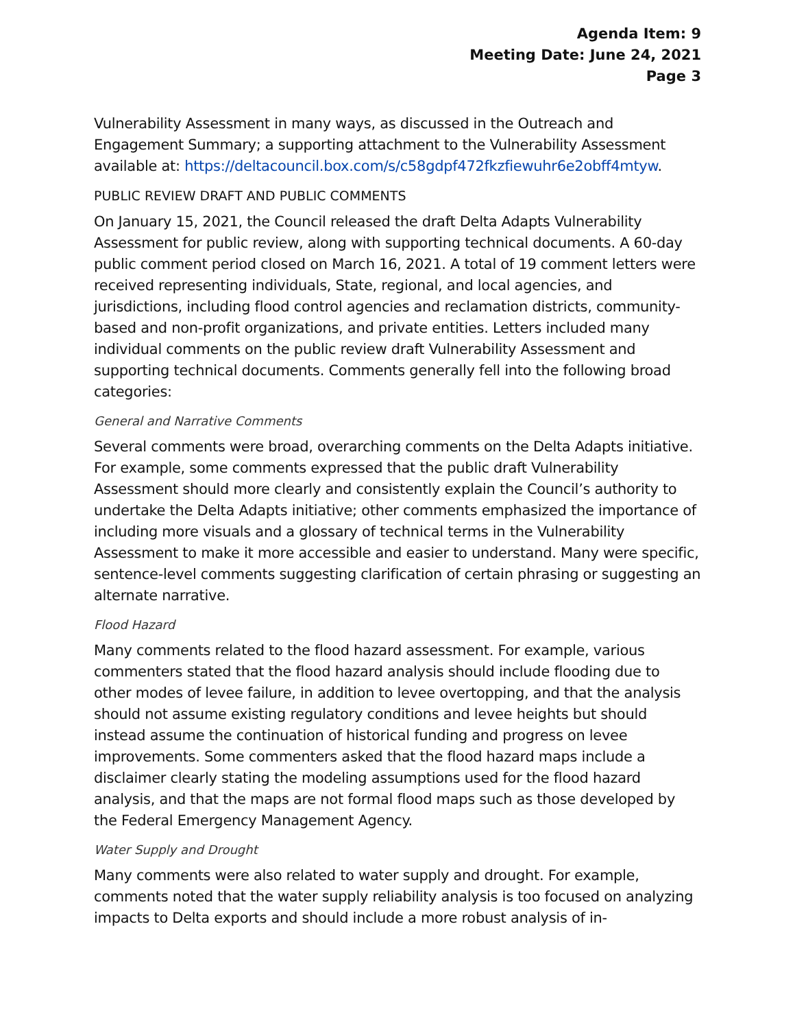Agenda Item: 9
Meeting Date: June 24, 2021
Page 3
Vulnerability Assessment in many ways, as discussed in the Outreach and Engagement Summary; a supporting attachment to the Vulnerability Assessment available at: https://deltacouncil.box.com/s/c58gdpf472fkzfiewuhr6e2obff4mtyw.
PUBLIC REVIEW DRAFT AND PUBLIC COMMENTS
On January 15, 2021, the Council released the draft Delta Adapts Vulnerability Assessment for public review, along with supporting technical documents. A 60-day public comment period closed on March 16, 2021. A total of 19 comment letters were received representing individuals, State, regional, and local agencies, and jurisdictions, including flood control agencies and reclamation districts, community-based and non-profit organizations, and private entities. Letters included many individual comments on the public review draft Vulnerability Assessment and supporting technical documents. Comments generally fell into the following broad categories:
General and Narrative Comments
Several comments were broad, overarching comments on the Delta Adapts initiative. For example, some comments expressed that the public draft Vulnerability Assessment should more clearly and consistently explain the Council’s authority to undertake the Delta Adapts initiative; other comments emphasized the importance of including more visuals and a glossary of technical terms in the Vulnerability Assessment to make it more accessible and easier to understand. Many were specific, sentence-level comments suggesting clarification of certain phrasing or suggesting an alternate narrative.
Flood Hazard
Many comments related to the flood hazard assessment. For example, various commenters stated that the flood hazard analysis should include flooding due to other modes of levee failure, in addition to levee overtopping, and that the analysis should not assume existing regulatory conditions and levee heights but should instead assume the continuation of historical funding and progress on levee improvements. Some commenters asked that the flood hazard maps include a disclaimer clearly stating the modeling assumptions used for the flood hazard analysis, and that the maps are not formal flood maps such as those developed by the Federal Emergency Management Agency.
Water Supply and Drought
Many comments were also related to water supply and drought. For example, comments noted that the water supply reliability analysis is too focused on analyzing impacts to Delta exports and should include a more robust analysis of in-